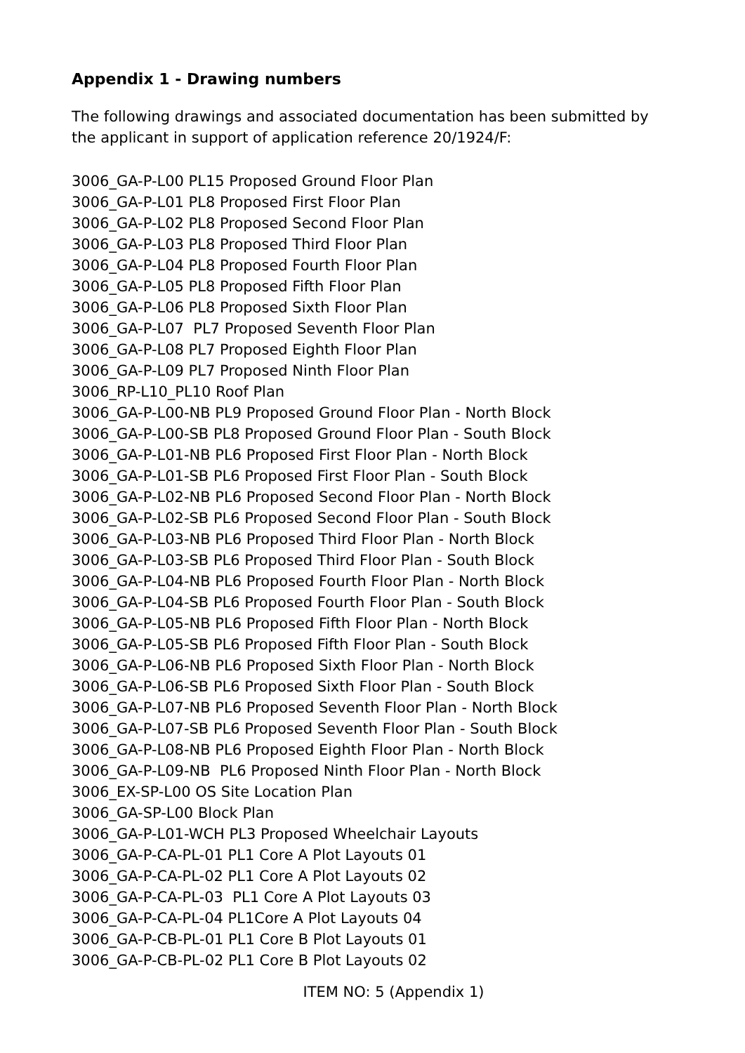Appendix 1 - Drawing numbers
The following drawings and associated documentation has been submitted by the applicant in support of application reference 20/1924/F:
3006_GA-P-L00 PL15 Proposed Ground Floor Plan
3006_GA-P-L01 PL8 Proposed First Floor Plan
3006_GA-P-L02 PL8 Proposed Second Floor Plan
3006_GA-P-L03 PL8 Proposed Third Floor Plan
3006_GA-P-L04 PL8 Proposed Fourth Floor Plan
3006_GA-P-L05 PL8 Proposed Fifth Floor Plan
3006_GA-P-L06 PL8 Proposed Sixth Floor Plan
3006_GA-P-L07 PL7 Proposed Seventh Floor Plan
3006_GA-P-L08 PL7 Proposed Eighth Floor Plan
3006_GA-P-L09 PL7 Proposed Ninth Floor Plan
3006_RP-L10_PL10 Roof Plan
3006_GA-P-L00-NB PL9 Proposed Ground Floor Plan - North Block
3006_GA-P-L00-SB PL8 Proposed Ground Floor Plan - South Block
3006_GA-P-L01-NB PL6 Proposed First Floor Plan - North Block
3006_GA-P-L01-SB PL6 Proposed First Floor Plan - South Block
3006_GA-P-L02-NB PL6 Proposed Second Floor Plan - North Block
3006_GA-P-L02-SB PL6 Proposed Second Floor Plan - South Block
3006_GA-P-L03-NB PL6 Proposed Third Floor Plan - North Block
3006_GA-P-L03-SB PL6 Proposed Third Floor Plan - South Block
3006_GA-P-L04-NB PL6 Proposed Fourth Floor Plan - North Block
3006_GA-P-L04-SB PL6 Proposed Fourth Floor Plan - South Block
3006_GA-P-L05-NB PL6 Proposed Fifth Floor Plan - North Block
3006_GA-P-L05-SB PL6 Proposed Fifth Floor Plan - South Block
3006_GA-P-L06-NB PL6 Proposed Sixth Floor Plan - North Block
3006_GA-P-L06-SB PL6 Proposed Sixth Floor Plan - South Block
3006_GA-P-L07-NB PL6 Proposed Seventh Floor Plan - North Block
3006_GA-P-L07-SB PL6 Proposed Seventh Floor Plan - South Block
3006_GA-P-L08-NB PL6 Proposed Eighth Floor Plan - North Block
3006_GA-P-L09-NB PL6 Proposed Ninth Floor Plan - North Block
3006_EX-SP-L00 OS Site Location Plan
3006_GA-SP-L00 Block Plan
3006_GA-P-L01-WCH PL3 Proposed Wheelchair Layouts
3006_GA-P-CA-PL-01 PL1 Core A Plot Layouts 01
3006_GA-P-CA-PL-02 PL1 Core A Plot Layouts 02
3006_GA-P-CA-PL-03 PL1 Core A Plot Layouts 03
3006_GA-P-CA-PL-04 PL1Core A Plot Layouts 04
3006_GA-P-CB-PL-01 PL1 Core B Plot Layouts 01
3006_GA-P-CB-PL-02 PL1 Core B Plot Layouts 02
ITEM NO: 5 (Appendix 1)